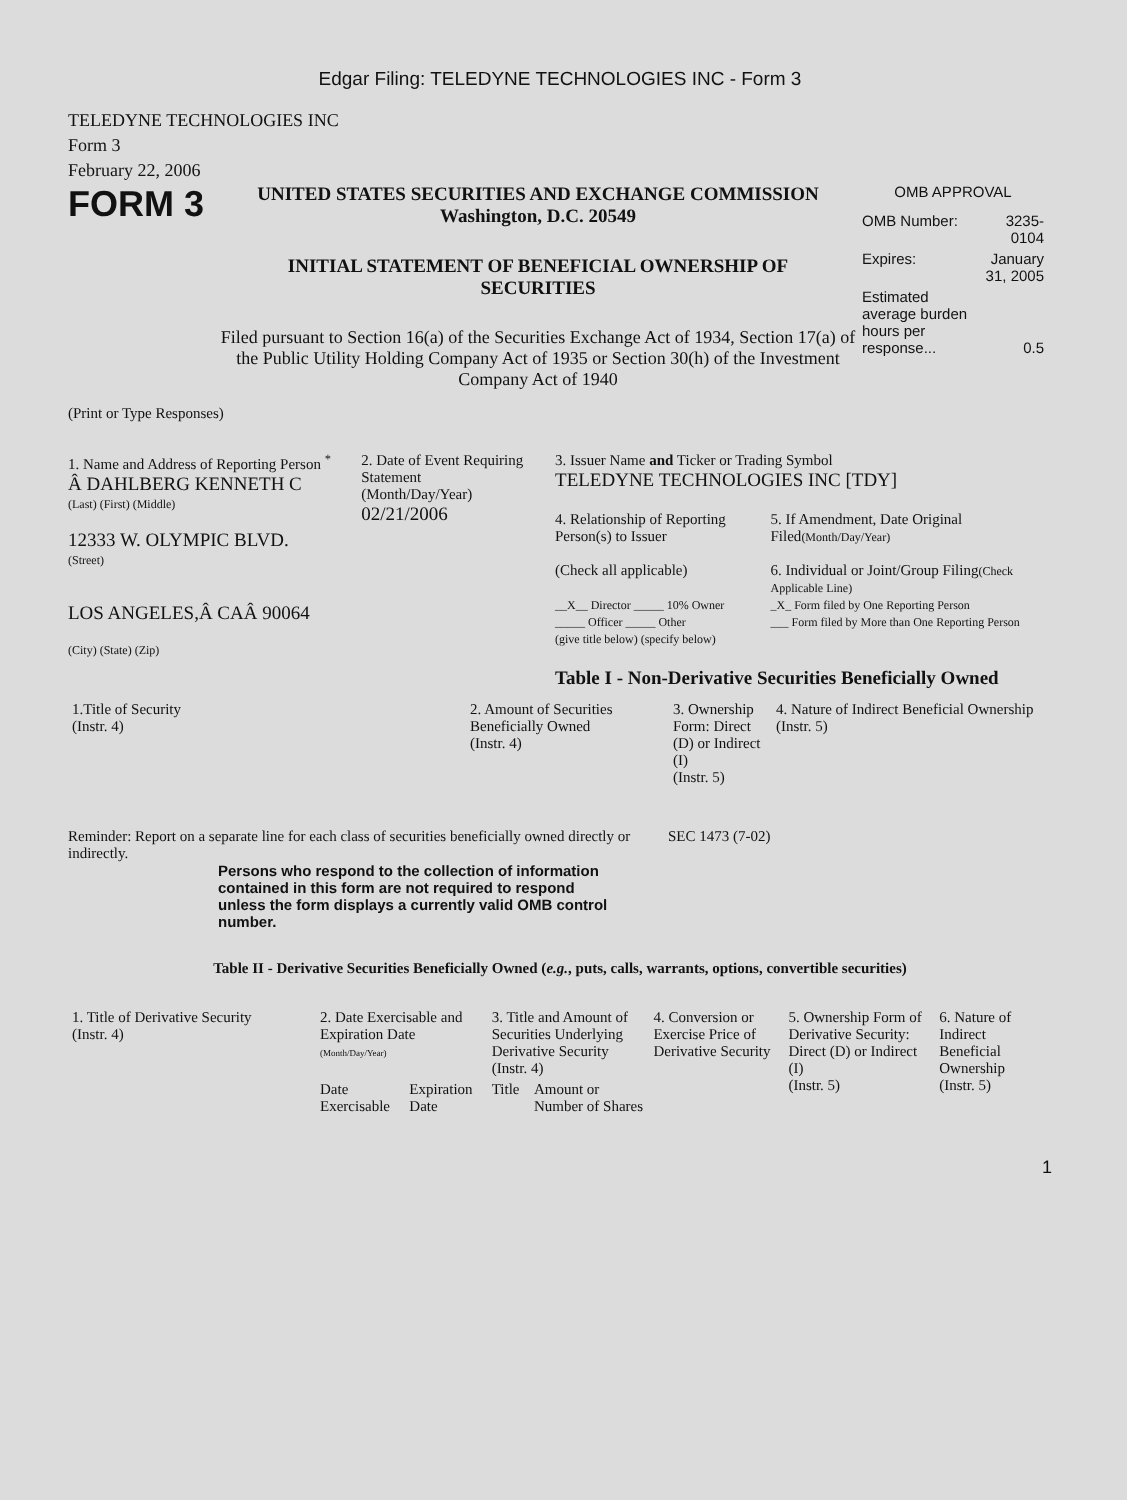Edgar Filing: TELEDYNE TECHNOLOGIES INC - Form 3
TELEDYNE TECHNOLOGIES INC
Form 3
February 22, 2006
FORM 3
UNITED STATES SECURITIES AND EXCHANGE COMMISSION
Washington, D.C. 20549
INITIAL STATEMENT OF BENEFICIAL OWNERSHIP OF SECURITIES
Filed pursuant to Section 16(a) of the Securities Exchange Act of 1934, Section 17(a) of the Public Utility Holding Company Act of 1935 or Section 30(h) of the Investment Company Act of 1940
OMB APPROVAL
| OMB Number: | 3235-0104 |
| Expires: | January 31, 2005 |
| Estimated average burden hours per response... | 0.5 |
(Print or Type Responses)
1. Name and Address of Reporting Person <sup>*</sup>
Â DAHLBERG KENNETH C
(Last) (First) (Middle)
12333 W. OLYMPIC BLVD.
(Street)
LOS ANGELES,Â CAÂ 90064
(City) (State) (Zip)
2. Date of Event Requiring Statement
(Month/Day/Year)
02/21/2006
3. Issuer Name and Ticker or Trading Symbol
TELEDYNE TECHNOLOGIES INC [TDY]
4. Relationship of Reporting Person(s) to Issuer
(Check all applicable)
__X__ Director _____ 10% Owner
_____ Officer _____ Other
(give title below) (specify below)
5. If Amendment, Date Original Filed(Month/Day/Year)
6. Individual or Joint/Group Filing(Check Applicable Line)
_X_ Form filed by One Reporting Person
___ Form filed by More than One Reporting Person
Table I - Non-Derivative Securities Beneficially Owned
| 1.Title of Security (Instr. 4) | 2. Amount of Securities Beneficially Owned (Instr. 4) | 3. Ownership Form: Direct (D) or Indirect (I) (Instr. 5) | 4. Nature of Indirect Beneficial Ownership (Instr. 5) |
| --- | --- | --- | --- |
Reminder: Report on a separate line for each class of securities beneficially owned directly or indirectly.
SEC 1473 (7-02)
Persons who respond to the collection of information contained in this form are not required to respond unless the form displays a currently valid OMB control number.
Table II - Derivative Securities Beneficially Owned (e.g., puts, calls, warrants, options, convertible securities)
| 1. Title of Derivative Security (Instr. 4) | 2. Date Exercisable and Expiration Date (Month/Day/Year) | | 3. Title and Amount of Securities Underlying Derivative Security (Instr. 4) | | 4. Conversion or Exercise Price of Derivative Security | 5. Ownership Form of Derivative Security: Direct (D) or Indirect (I) (Instr. 5) | 6. Nature of Indirect Beneficial Ownership (Instr. 5) |
| --- | --- | --- | --- | --- | --- | --- | --- |
| | Date Exercisable | Expiration Date | Title | Amount or Number of Shares | | | |
1